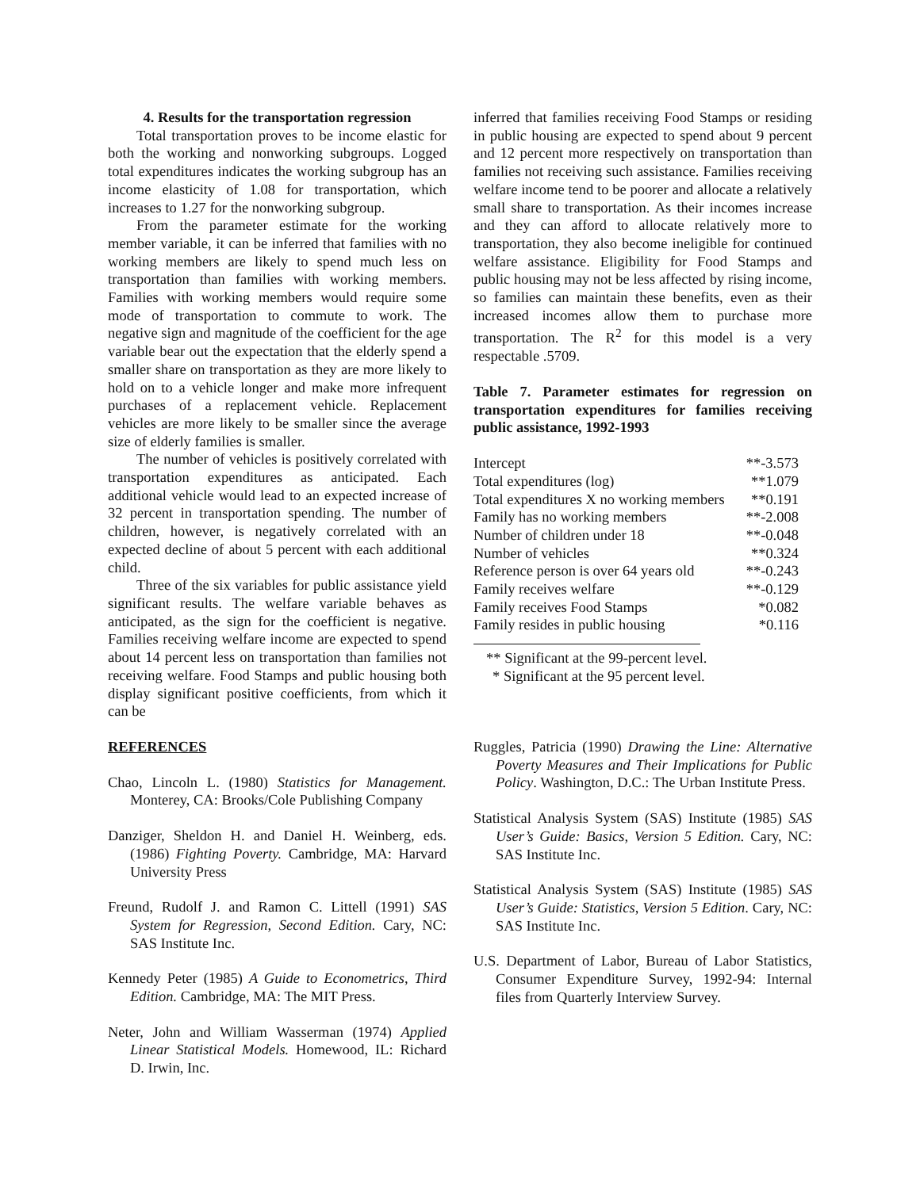4. Results for the transportation regression
Total transportation proves to be income elastic for both the working and nonworking subgroups. Logged total expenditures indicates the working subgroup has an income elasticity of 1.08 for transportation, which increases to 1.27 for the nonworking subgroup.
From the parameter estimate for the working member variable, it can be inferred that families with no working members are likely to spend much less on transportation than families with working members. Families with working members would require some mode of transportation to commute to work. The negative sign and magnitude of the coefficient for the age variable bear out the expectation that the elderly spend a smaller share on transportation as they are more likely to hold on to a vehicle longer and make more infrequent purchases of a replacement vehicle. Replacement vehicles are more likely to be smaller since the average size of elderly families is smaller.
The number of vehicles is positively correlated with transportation expenditures as anticipated. Each additional vehicle would lead to an expected increase of 32 percent in transportation spending. The number of children, however, is negatively correlated with an expected decline of about 5 percent with each additional child.
Three of the six variables for public assistance yield significant results. The welfare variable behaves as anticipated, as the sign for the coefficient is negative. Families receiving welfare income are expected to spend about 14 percent less on transportation than families not receiving welfare. Food Stamps and public housing both display significant positive coefficients, from which it can be
inferred that families receiving Food Stamps or residing in public housing are expected to spend about 9 percent and 12 percent more respectively on transportation than families not receiving such assistance. Families receiving welfare income tend to be poorer and allocate a relatively small share to transportation. As their incomes increase and they can afford to allocate relatively more to transportation, they also become ineligible for continued welfare assistance. Eligibility for Food Stamps and public housing may not be less affected by rising income, so families can maintain these benefits, even as their increased incomes allow them to purchase more transportation. The R<sup>2</sup> for this model is a very respectable .5709.
Table 7. Parameter estimates for regression on transportation expenditures for families receiving public assistance, 1992-1993
| Intercept | **-3.573 |
| Total expenditures (log) | **1.079 |
| Total expenditures X no working members | **0.191 |
| Family has no working members | **-2.008 |
| Number of children under 18 | **-0.048 |
| Number of vehicles | **0.324 |
| Reference person is over 64 years old | **-0.243 |
| Family receives welfare | **-0.129 |
| Family receives Food Stamps | *0.082 |
| Family resides in public housing | *0.116 |
** Significant at the 99-percent level.
* Significant at the 95 percent level.
REFERENCES
Chao, Lincoln L. (1980) Statistics for Management. Monterey, CA: Brooks/Cole Publishing Company
Danziger, Sheldon H. and Daniel H. Weinberg, eds. (1986) Fighting Poverty. Cambridge, MA: Harvard University Press
Freund, Rudolf J. and Ramon C. Littell (1991) SAS System for Regression, Second Edition. Cary, NC: SAS Institute Inc.
Kennedy Peter (1985) A Guide to Econometrics, Third Edition. Cambridge, MA: The MIT Press.
Neter, John and William Wasserman (1974) Applied Linear Statistical Models. Homewood, IL: Richard D. Irwin, Inc.
Ruggles, Patricia (1990) Drawing the Line: Alternative Poverty Measures and Their Implications for Public Policy. Washington, D.C.: The Urban Institute Press.
Statistical Analysis System (SAS) Institute (1985) SAS User’s Guide: Basics, Version 5 Edition. Cary, NC: SAS Institute Inc.
Statistical Analysis System (SAS) Institute (1985) SAS User’s Guide: Statistics, Version 5 Edition. Cary, NC: SAS Institute Inc.
U.S. Department of Labor, Bureau of Labor Statistics, Consumer Expenditure Survey, 1992-94: Internal files from Quarterly Interview Survey.